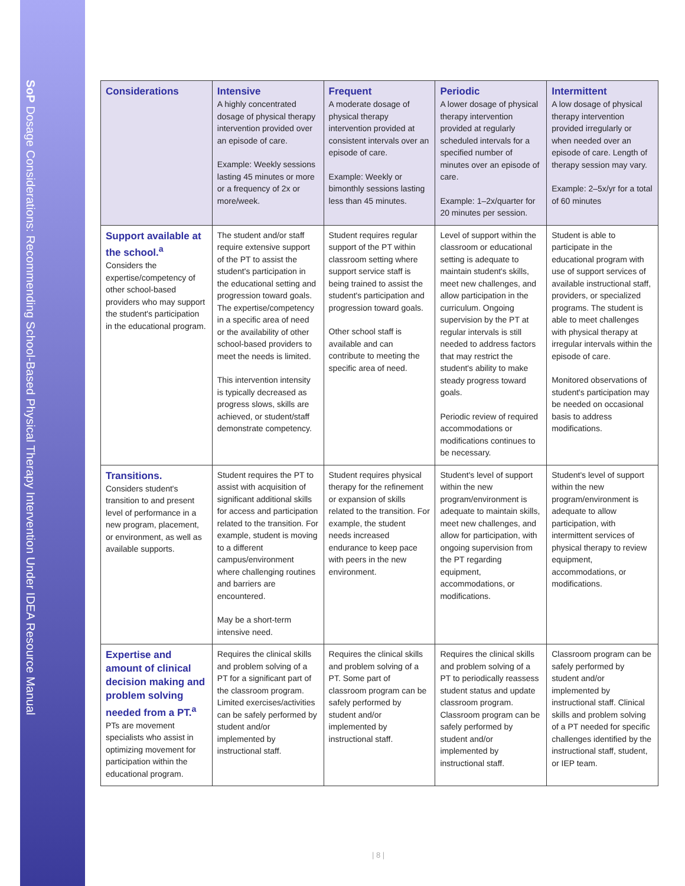SoP Dosage Considerations: Recommending School-Based Physical Therapy Intervention Under IDEA Resource Manual
| Considerations | Intensive A highly concentrated dosage of physical therapy intervention provided over an episode of care. Example: Weekly sessions lasting 45 minutes or more or a frequency of 2x or more/week. | Frequent A moderate dosage of physical therapy intervention provided at consistent intervals over an episode of care. Example: Weekly or bimonthly sessions lasting less than 45 minutes. | Periodic A lower dosage of physical therapy intervention provided at regularly scheduled intervals for a specified number of minutes over an episode of care. Example: 1–2x/quarter for 20 minutes per session. | Intermittent A low dosage of physical therapy intervention provided irregularly or when needed over an episode of care. Length of therapy session may vary. Example: 2–5x/yr for a total of 60 minutes |
| --- | --- | --- | --- | --- |
| Support available at the school.<sup>a</sup> Considers the expertise/competency of other school-based providers who may support the student's participation in the educational program. | The student and/or staff require extensive support of the PT to assist the student's participation in the educational setting and progression toward goals. The expertise/competency in a specific area of need or the availability of other school-based providers to meet the needs is limited. This intervention intensity is typically decreased as progress slows, skills are achieved, or student/staff demonstrate competency. | Student requires regular support of the PT within classroom setting where support service staff is being trained to assist the student's participation and progression toward goals. Other school staff is available and can contribute to meeting the specific area of need. | Level of support within the classroom or educational setting is adequate to maintain student's skills, meet new challenges, and allow participation in the curriculum. Ongoing supervision by the PT at regular intervals is still needed to address factors that may restrict the student's ability to make steady progress toward goals. Periodic review of required accommodations or modifications continues to be necessary. | Student is able to participate in the educational program with use of support services of available instructional staff, providers, or specialized programs. The student is able to meet challenges with physical therapy at irregular intervals within the episode of care. Monitored observations of student's participation may be needed on occasional basis to address modifications. |
| Transitions. Considers student's transition to and present level of performance in a new program, placement, or environment, as well as available supports. | Student requires the PT to assist with acquisition of significant additional skills for access and participation related to the transition. For example, student is moving to a different campus/environment where challenging routines and barriers are encountered. May be a short-term intensive need. | Student requires physical therapy for the refinement or expansion of skills related to the transition. For example, the student needs increased endurance to keep pace with peers in the new environment. | Student's level of support within the new program/environment is adequate to maintain skills, meet new challenges, and allow for participation, with ongoing supervision from the PT regarding equipment, accommodations, or modifications. | Student's level of support within the new program/environment is adequate to allow participation, with intermittent services of physical therapy to review equipment, accommodations, or modifications. |
| Expertise and amount of clinical decision making and problem solving needed from a PT.<sup>a</sup> PTs are movement specialists who assist in optimizing movement for participation within the educational program. | Requires the clinical skills and problem solving of a PT for a significant part of the classroom program. Limited exercises/activities can be safely performed by student and/or implemented by instructional staff. | Requires the clinical skills and problem solving of a PT. Some part of classroom program can be safely performed by student and/or implemented by instructional staff. | Requires the clinical skills and problem solving of a PT to periodically reassess student status and update classroom program. Classroom program can be safely performed by student and/or implemented by instructional staff. | Classroom program can be safely performed by student and/or implemented by instructional staff. Clinical skills and problem solving of a PT needed for specific challenges identified by the instructional staff, student, or IEP team. |
| 8 |